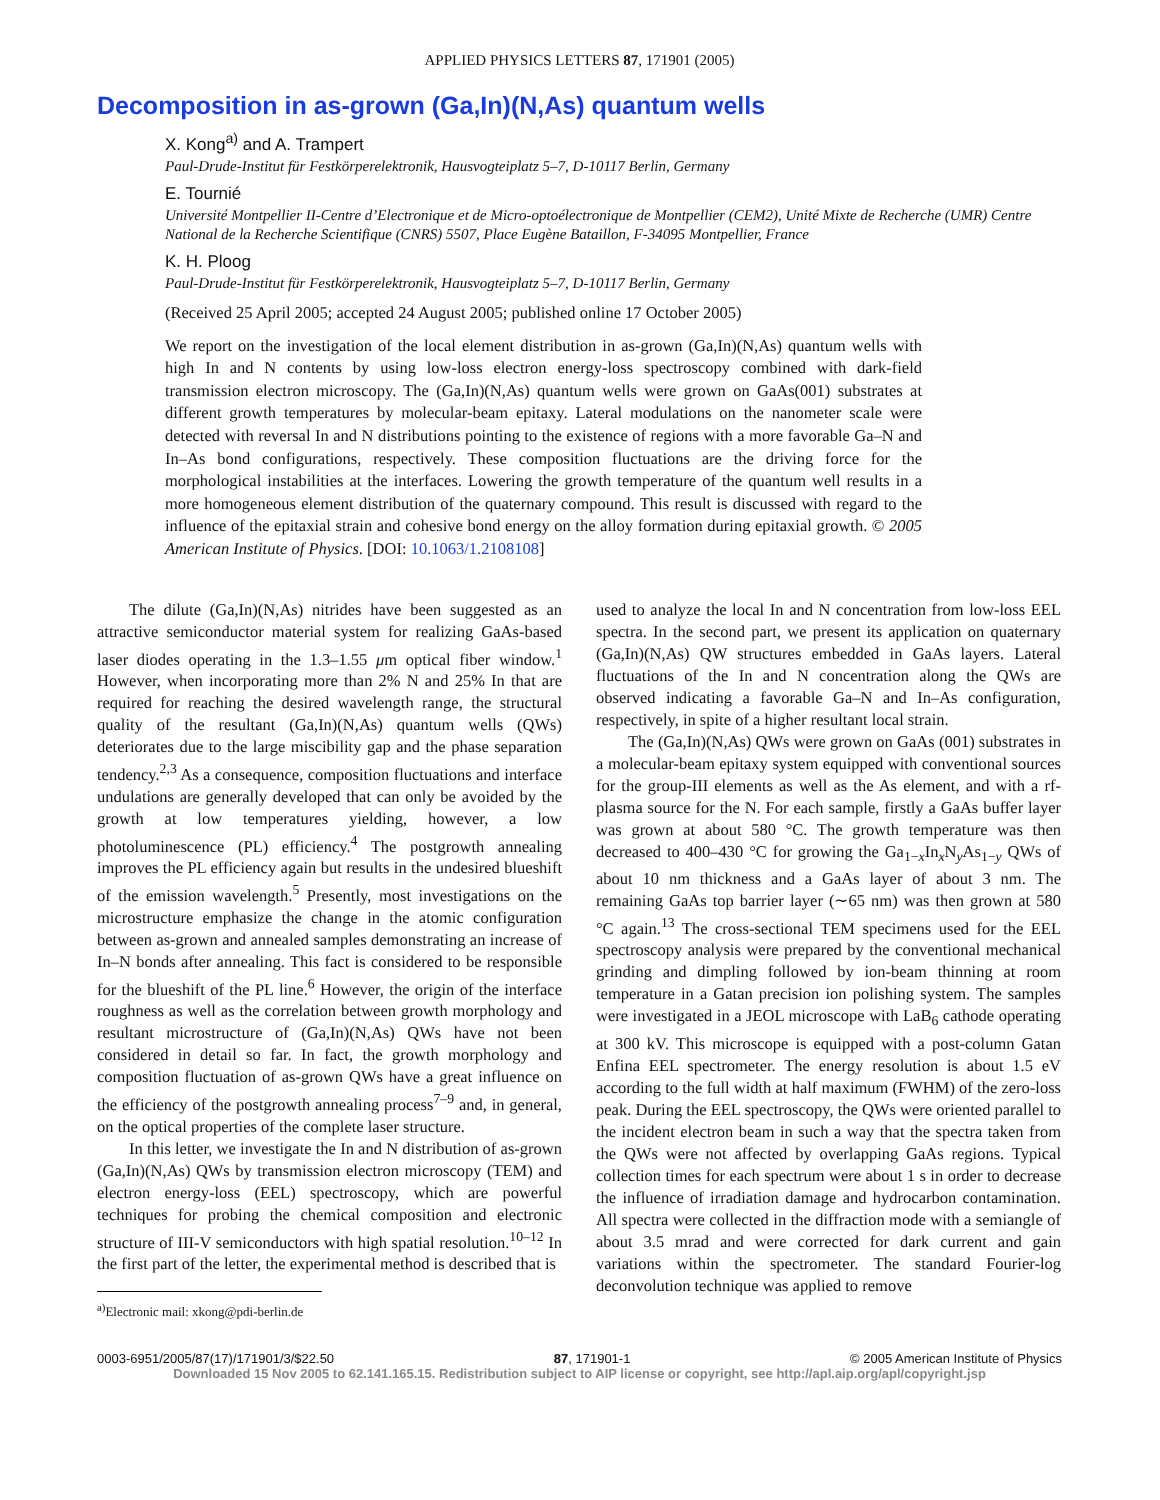APPLIED PHYSICS LETTERS 87, 171901 (2005)
Decomposition in as-grown (Ga,In)(N,As) quantum wells
X. Kong<sup>a)</sup> and A. Trampert
Paul-Drude-Institut für Festkörperelektronik, Hausvogteiplatz 5–7, D-10117 Berlin, Germany
E. Tournié
Université Montpellier II-Centre d’Electronique et de Micro-optoélectronique de Montpellier (CEM2), Unité Mixte de Recherche (UMR) Centre National de la Recherche Scientifique (CNRS) 5507, Place Eugène Bataillon, F-34095 Montpellier, France
K. H. Ploog
Paul-Drude-Institut für Festkörperelektronik, Hausvogteiplatz 5–7, D-10117 Berlin, Germany
(Received 25 April 2005; accepted 24 August 2005; published online 17 October 2005)
We report on the investigation of the local element distribution in as-grown (Ga,In)(N,As) quantum wells with high In and N contents by using low-loss electron energy-loss spectroscopy combined with dark-field transmission electron microscopy. The (Ga,In)(N,As) quantum wells were grown on GaAs(001) substrates at different growth temperatures by molecular-beam epitaxy. Lateral modulations on the nanometer scale were detected with reversal In and N distributions pointing to the existence of regions with a more favorable Ga–N and In–As bond configurations, respectively. These composition fluctuations are the driving force for the morphological instabilities at the interfaces. Lowering the growth temperature of the quantum well results in a more homogeneous element distribution of the quaternary compound. This result is discussed with regard to the influence of the epitaxial strain and cohesive bond energy on the alloy formation during epitaxial growth. © 2005 American Institute of Physics. [DOI: 10.1063/1.2108108]
The dilute (Ga,In)(N,As) nitrides have been suggested as an attractive semiconductor material system for realizing GaAs-based laser diodes operating in the 1.3–1.55 μm optical fiber window.<sup>1</sup> However, when incorporating more than 2% N and 25% In that are required for reaching the desired wavelength range, the structural quality of the resultant (Ga,In)(N,As) quantum wells (QWs) deteriorates due to the large miscibility gap and the phase separation tendency.<sup>2,3</sup> As a consequence, composition fluctuations and interface undulations are generally developed that can only be avoided by the growth at low temperatures yielding, however, a low photoluminescence (PL) efficiency.<sup>4</sup> The postgrowth annealing improves the PL efficiency again but results in the undesired blueshift of the emission wavelength.<sup>5</sup> Presently, most investigations on the microstructure emphasize the change in the atomic configuration between as-grown and annealed samples demonstrating an increase of In–N bonds after annealing. This fact is considered to be responsible for the blueshift of the PL line.<sup>6</sup> However, the origin of the interface roughness as well as the correlation between growth morphology and resultant microstructure of (Ga,In)(N,As) QWs have not been considered in detail so far. In fact, the growth morphology and composition fluctuation of as-grown QWs have a great influence on the efficiency of the postgrowth annealing process<sup>7–9</sup> and, in general, on the optical properties of the complete laser structure.
In this letter, we investigate the In and N distribution of as-grown (Ga,In)(N,As) QWs by transmission electron microscopy (TEM) and electron energy-loss (EEL) spectroscopy, which are powerful techniques for probing the chemical composition and electronic structure of III-V semiconductors with high spatial resolution.<sup>10–12</sup> In the first part of the letter, the experimental method is described that is
<sup>a)</sup> Electronic mail: xkong@pdi-berlin.de
used to analyze the local In and N concentration from low-loss EEL spectra. In the second part, we present its application on quaternary (Ga,In)(N,As) QW structures embedded in GaAs layers. Lateral fluctuations of the In and N concentration along the QWs are observed indicating a favorable Ga–N and In–As configuration, respectively, in spite of a higher resultant local strain.
The (Ga,In)(N,As) QWs were grown on GaAs (001) substrates in a molecular-beam epitaxy system equipped with conventional sources for the group-III elements as well as the As element, and with a rf-plasma source for the N. For each sample, firstly a GaAs buffer layer was grown at about 580 °C. The growth temperature was then decreased to 400–430 °C for growing the Ga<sub>1−x</sub>In<sub>x</sub>N<sub>y</sub>As<sub>1−y</sub> QWs of about 10 nm thickness and a GaAs layer of about 3 nm. The remaining GaAs top barrier layer (∼65 nm) was then grown at 580 °C again.<sup>13</sup> The cross-sectional TEM specimens used for the EEL spectroscopy analysis were prepared by the conventional mechanical grinding and dimpling followed by ion-beam thinning at room temperature in a Gatan precision ion polishing system. The samples were investigated in a JEOL microscope with LaB<sub>6</sub> cathode operating at 300 kV. This microscope is equipped with a post-column Gatan Enfina EEL spectrometer. The energy resolution is about 1.5 eV according to the full width at half maximum (FWHM) of the zero-loss peak. During the EEL spectroscopy, the QWs were oriented parallel to the incident electron beam in such a way that the spectra taken from the QWs were not affected by overlapping GaAs regions. Typical collection times for each spectrum were about 1 s in order to decrease the influence of irradiation damage and hydrocarbon contamination. All spectra were collected in the diffraction mode with a semiangle of about 3.5 mrad and were corrected for dark current and gain variations within the spectrometer. The standard Fourier-log deconvolution technique was applied to remove
0003-6951/2005/87(17)/171901/3/$22.50 87, 171901-1 © 2005 American Institute of Physics
Downloaded 15 Nov 2005 to 62.141.165.15. Redistribution subject to AIP license or copyright, see http://apl.aip.org/apl/copyright.jsp